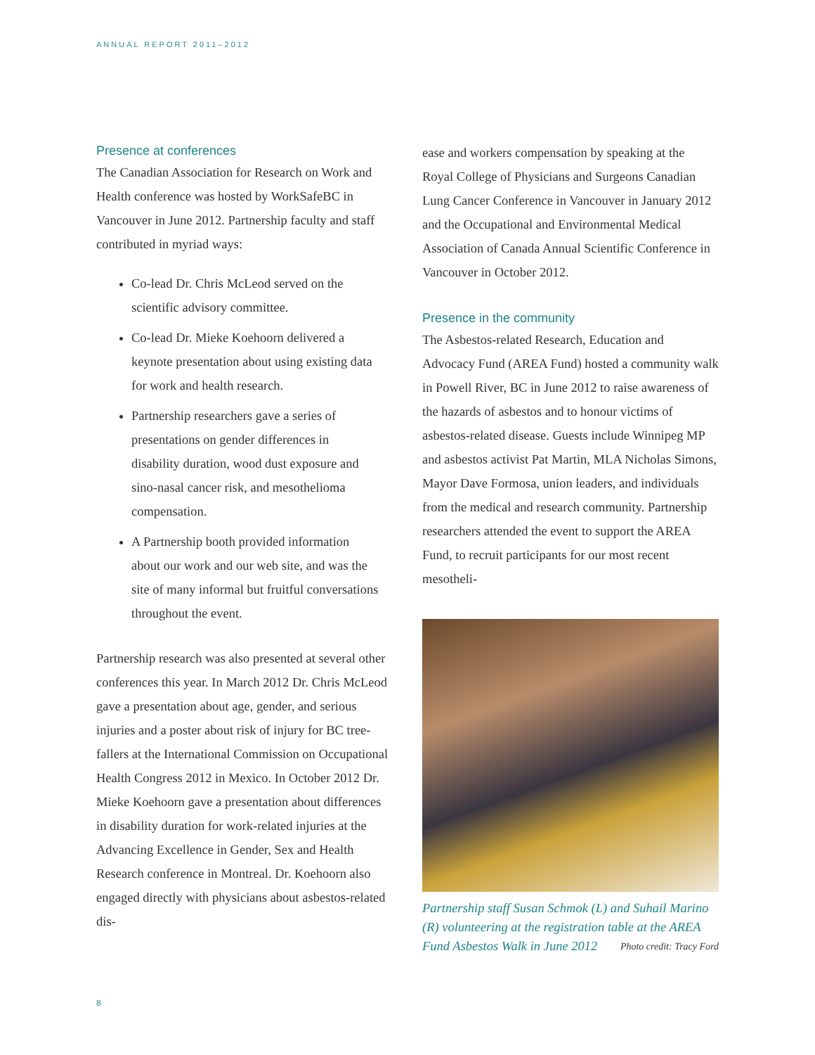ANNUAL REPORT 2011–2012
Presence at conferences
The Canadian Association for Research on Work and Health conference was hosted by WorkSafeBC in Vancouver in June 2012. Partnership faculty and staff contributed in myriad ways:
Co-lead Dr. Chris McLeod served on the scientific advisory committee.
Co-lead Dr. Mieke Koehoorn delivered a keynote presentation about using existing data for work and health research.
Partnership researchers gave a series of presentations on gender differences in disability duration, wood dust exposure and sino-nasal cancer risk, and mesothelioma compensation.
A Partnership booth provided information about our work and our web site, and was the site of many informal but fruitful conversations throughout the event.
Partnership research was also presented at several other conferences this year. In March 2012 Dr. Chris McLeod gave a presentation about age, gender, and serious injuries and a poster about risk of injury for BC tree-fallers at the International Commission on Occupational Health Congress 2012 in Mexico. In October 2012 Dr. Mieke Koehoorn gave a presentation about differences in disability duration for work-related injuries at the Advancing Excellence in Gender, Sex and Health Research conference in Montreal. Dr. Koehoorn also engaged directly with physicians about asbestos-related dis-
ease and workers compensation by speaking at the Royal College of Physicians and Surgeons Canadian Lung Cancer Conference in Vancouver in January 2012 and the Occupational and Environmental Medical Association of Canada Annual Scientific Conference in Vancouver in October 2012.
Presence in the community
The Asbestos-related Research, Education and Advocacy Fund (AREA Fund) hosted a community walk in Powell River, BC in June 2012 to raise awareness of the hazards of asbestos and to honour victims of asbestos-related disease. Guests include Winnipeg MP and asbestos activist Pat Martin, MLA Nicholas Simons, Mayor Dave Formosa, union leaders, and individuals from the medical and research community. Partnership researchers attended the event to support the AREA Fund, to recruit participants for our most recent mesotheli-
Partnership staff Susan Schmok (L) and Suhail Marino (R) volunteering at the registration table at the AREA Fund Asbestos Walk in June 2012 Photo credit: Tracy Ford
8